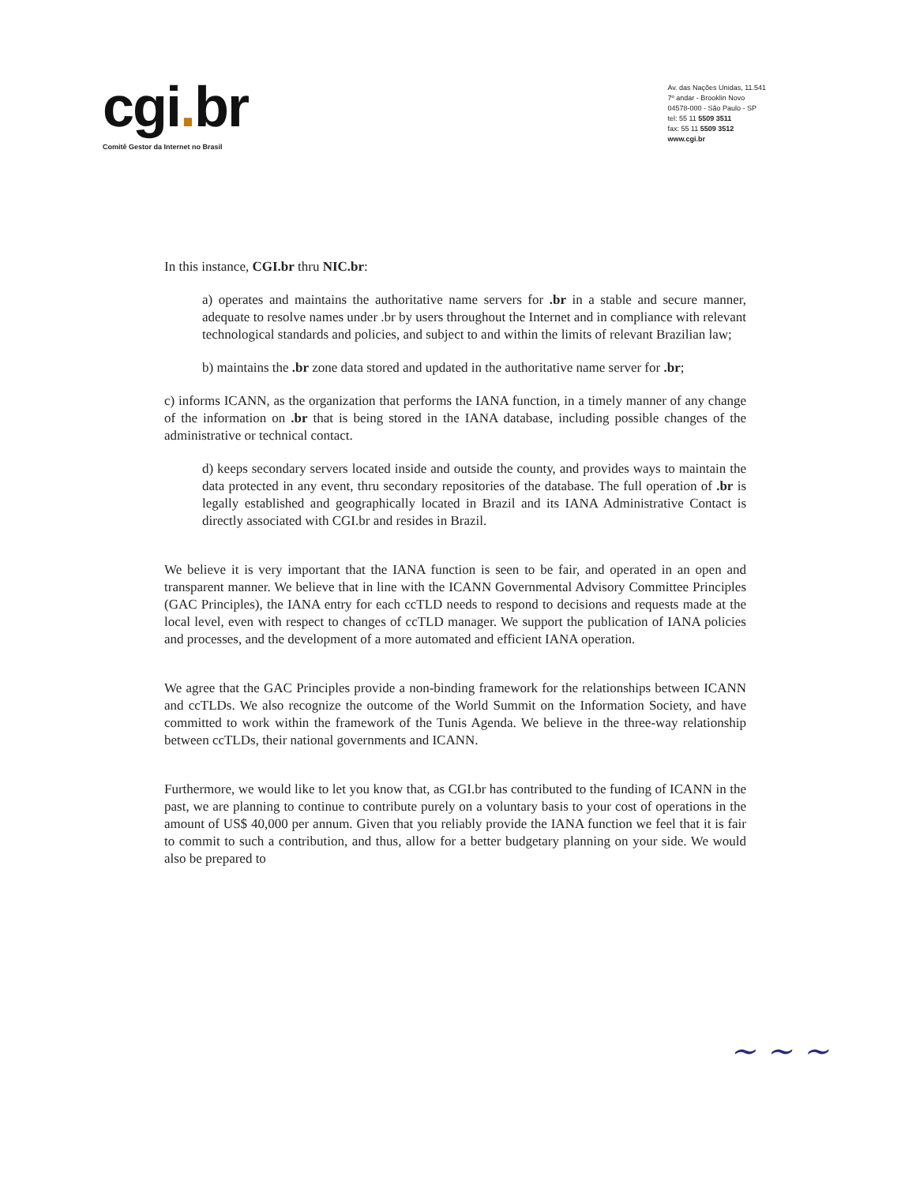cgi. br
Comitê Gestor da Internet no Brasil
Av. das Nações Unidas, 11.541
7º andar - Brooklin Novo
04578-000 - São Paulo - SP
tel: 55 11 5509 3511
fax: 55 11 5509 3512
www.cgi.br
In this instance, CGI.br thru NIC.br:
a) operates and maintains the authoritative name servers for .br in a stable and secure manner, adequate to resolve names under .br by users throughout the Internet and in compliance with relevant technological standards and policies, and subject to and within the limits of relevant Brazilian law;
b) maintains the .br zone data stored and updated in the authoritative name server for .br;
c) informs ICANN, as the organization that performs the IANA function, in a timely manner of any change of the information on .br that is being stored in the IANA database, including possible changes of the administrative or technical contact.
d) keeps secondary servers located inside and outside the county, and provides ways to maintain the data protected in any event, thru secondary repositories of the database. The full operation of .br is legally established and geographically located in Brazil and its IANA Administrative Contact is directly associated with CGI.br and resides in Brazil.
We believe it is very important that the IANA function is seen to be fair, and operated in an open and transparent manner. We believe that in line with the ICANN Governmental Advisory Committee Principles (GAC Principles), the IANA entry for each ccTLD needs to respond to decisions and requests made at the local level, even with respect to changes of ccTLD manager. We support the publication of IANA policies and processes, and the development of a more automated and efficient IANA operation.
We agree that the GAC Principles provide a non-binding framework for the relationships between ICANN and ccTLDs. We also recognize the outcome of the World Summit on the Information Society, and have committed to work within the framework of the Tunis Agenda. We believe in the three-way relationship between ccTLDs, their national governments and ICANN.
Furthermore, we would like to let you know that, as CGI.br has contributed to the funding of ICANN in the past, we are planning to continue to contribute purely on a voluntary basis to your cost of operations in the amount of US$ 40,000 per annum. Given that you reliably provide the IANA function we feel that it is fair to commit to such a contribution, and thus, allow for a better budgetary planning on your side. We would also be prepared to
~ ~ ~